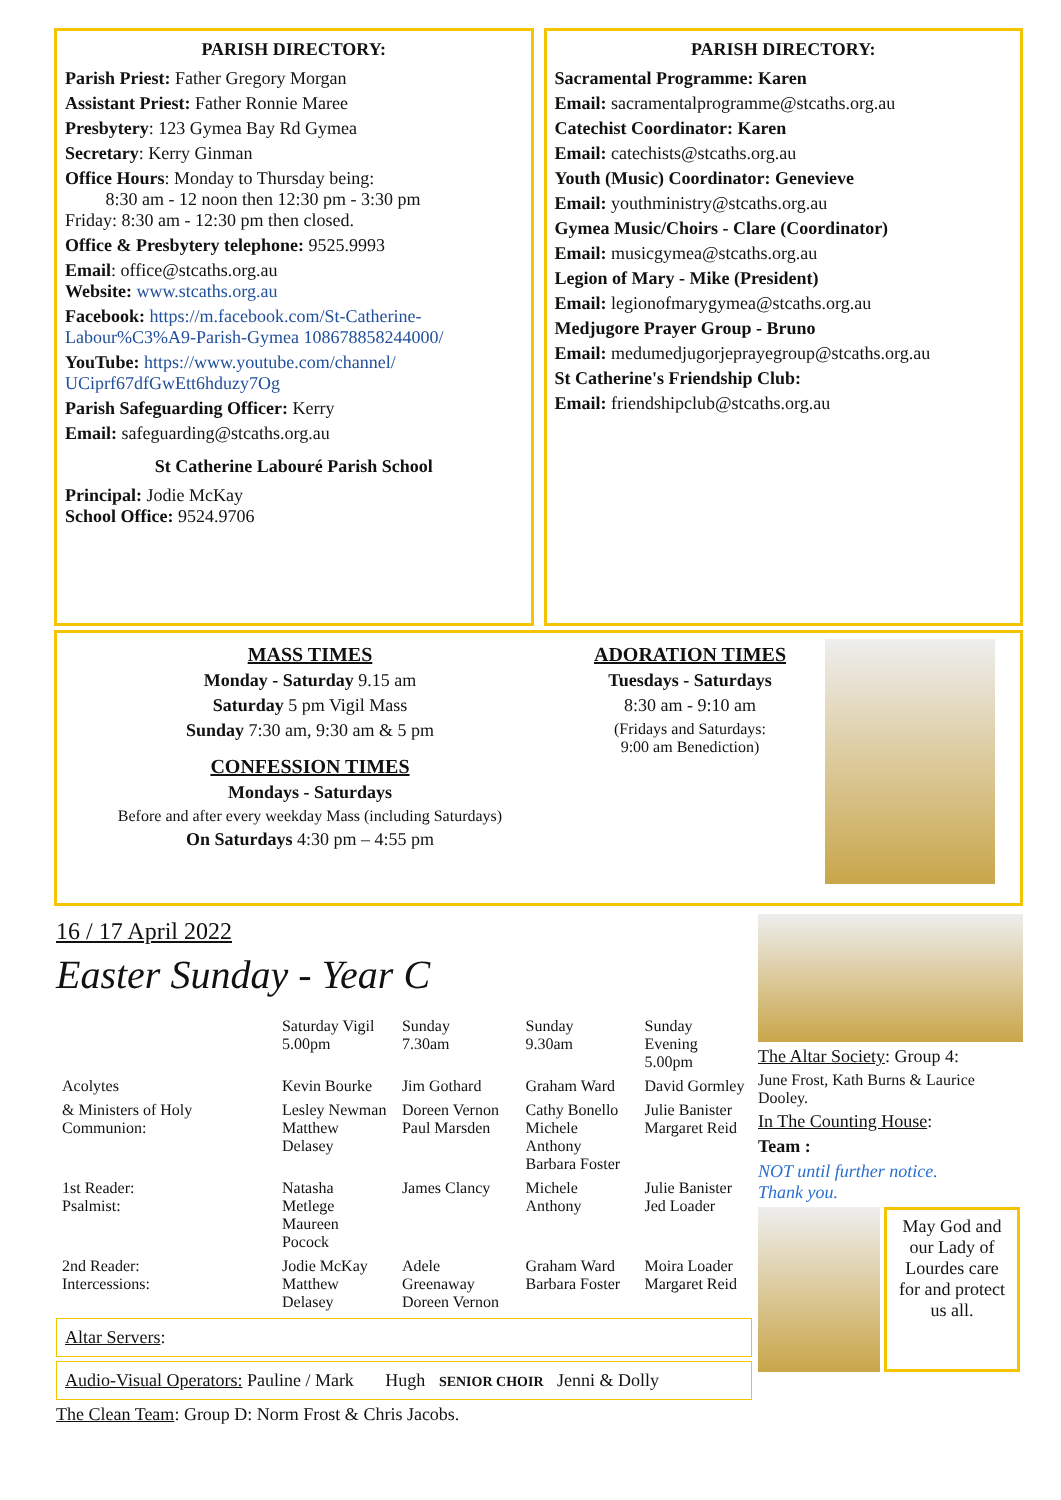PARISH DIRECTORY:
Parish Priest: Father Gregory Morgan
Assistant Priest: Father Ronnie Maree
Presbytery: 123 Gymea Bay Rd Gymea
Secretary: Kerry Ginman
Office Hours: Monday to Thursday being:
8:30 am - 12 noon then 12:30 pm - 3:30 pm
Friday: 8:30 am - 12:30 pm then closed.
Office & Presbytery telephone: 9525.9993
Email: office@stcaths.org.au
Website: www.stcaths.org.au
Facebook: https://m.facebook.com/St-Catherine-Labour%C3%A9-Parish-Gymea 108678858244000/
YouTube: https://www.youtube.com/channel/ UCiprf67dfGwEtt6hduzy7Og
Parish Safeguarding Officer: Kerry
Email: safeguarding@stcaths.org.au
St Catherine Labouré Parish School
Principal: Jodie McKay
School Office: 9524.9706
PARISH DIRECTORY:
Sacramental Programme: Karen
Email: sacramentalprogramme@stcaths.org.au
Catechist Coordinator: Karen
Email: catechists@stcaths.org.au
Youth (Music) Coordinator: Genevieve
Email: youthministry@stcaths.org.au
Gymea Music/Choirs - Clare (Coordinator)
Email: musicgymea@stcaths.org.au
Legion of Mary - Mike (President)
Email: legionofmarygymea@stcaths.org.au
Medjugore Prayer Group - Bruno
Email: medumedjugorjeprayegroup@stcaths.org.au
St Catherine's Friendship Club:
Email: friendshipclub@stcaths.org.au
MASS TIMES
Monday - Saturday 9.15 am
Saturday 5 pm Vigil Mass
Sunday 7:30 am, 9:30 am & 5 pm
CONFESSION TIMES
Mondays - Saturdays
Before and after every weekday Mass (including Saturdays)
On Saturdays 4:30 pm – 4:55 pm
ADORATION TIMES
Tuesdays - Saturdays
8:30 am - 9:10 am
(Fridays and Saturdays:
9:00 am Benediction)
16 / 17 April 2022
Easter Sunday - Year C
| | Saturday Vigil 5.00pm | Sunday 7.30am | Sunday 9.30am | Sunday Evening 5.00pm |
| --- | --- | --- | --- | --- |
| Acolytes | Kevin Bourke | Jim Gothard | Graham Ward | David Gormley |
| & Ministers of Holy Communion: | Lesley Newman Matthew Delasey | Doreen Vernon Paul Marsden | Cathy Bonello Michele Anthony Barbara Foster | Julie Banister Margaret Reid |
| 1st Reader: Psalmist: | Natasha Metlege Maureen Pocock | James Clancy | Michele Anthony | Julie Banister Jed Loader |
| 2nd Reader: Intercessions: | Jodie McKay Matthew Delasey | Adele Greenaway Doreen Vernon | Graham Ward Barbara Foster | Moira Loader Margaret Reid |
Altar Servers:
Audio-Visual Operators: Pauline / Mark Hugh SENIOR CHOIR Jenni & Dolly
The Clean Team: Group D: Norm Frost & Chris Jacobs.
The Altar Society: Group 4:
June Frost, Kath Burns & Laurice Dooley.
In The Counting House:
Team :
NOT until further notice.
Thank you.
May God and our Lady of Lourdes care for and protect us all.